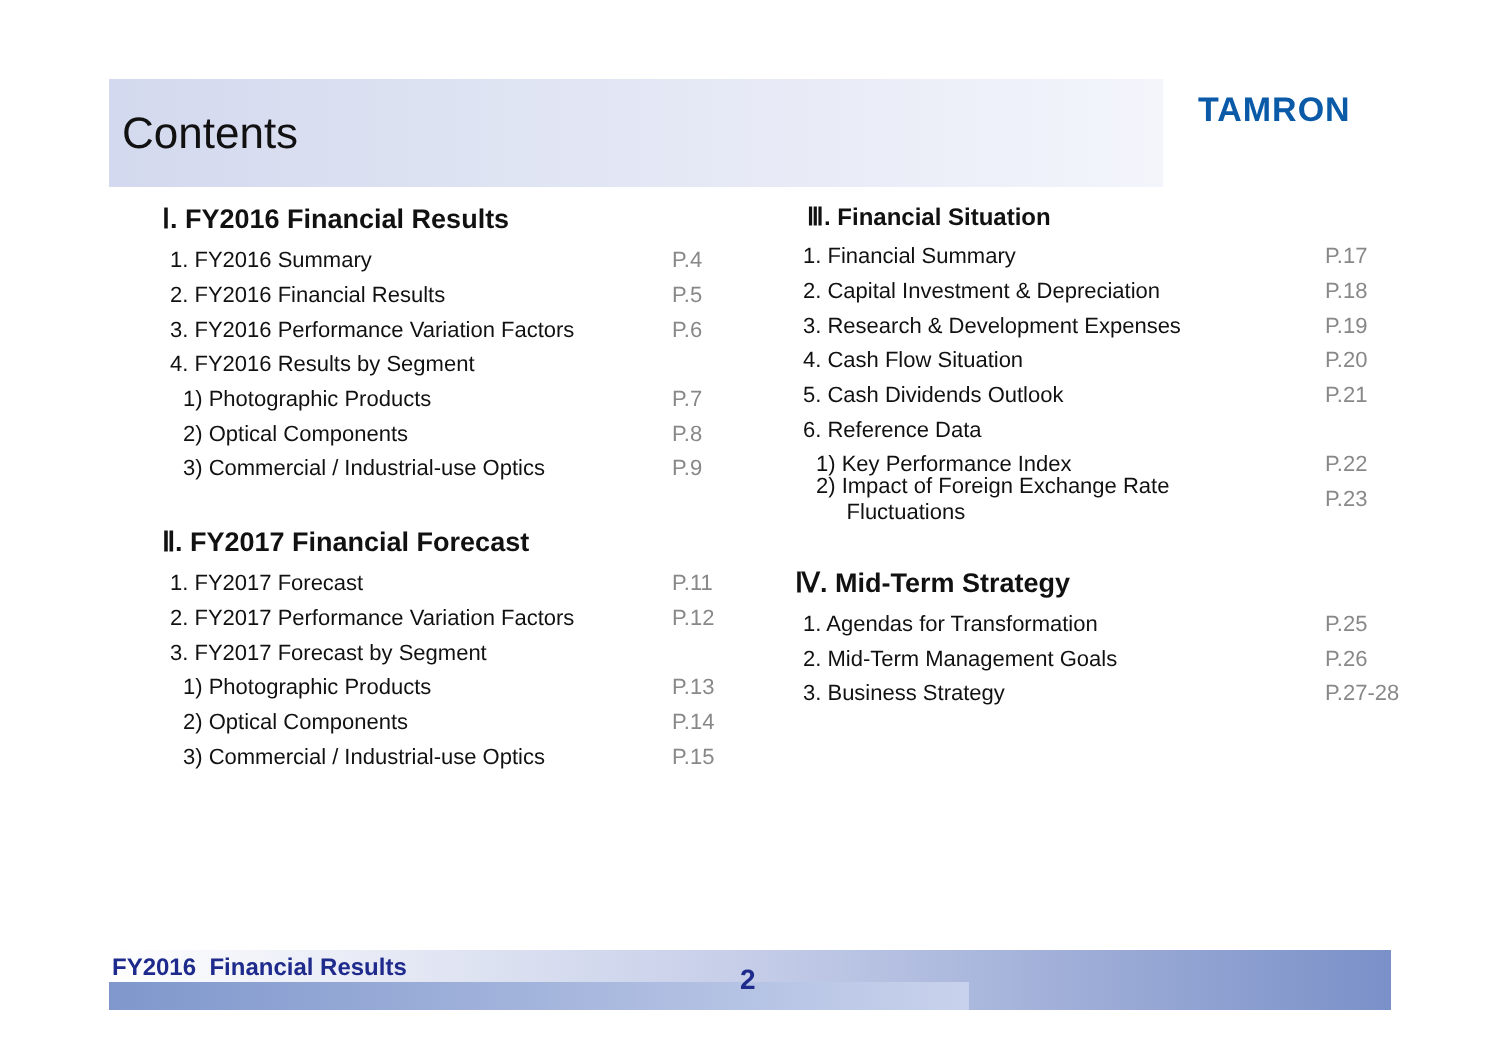Contents TAMRON
Ⅰ. FY2016 Financial Results
1. FY2016 Summary P.4
2. FY2016 Financial Results P.5
3. FY2016 Performance Variation Factors P.6
4. FY2016 Results by Segment
1) Photographic Products P.7
2) Optical Components P.8
3) Commercial / Industrial-use Optics P.9
Ⅱ. FY2017 Financial Forecast
1. FY2017 Forecast P.11
2. FY2017 Performance Variation Factors P.12
3. FY2017 Forecast by Segment
1) Photographic Products P.13
2) Optical Components P.14
3) Commercial / Industrial-use Optics P.15
Ⅲ. Financial Situation
1. Financial Summary P.17
2. Capital Investment & Depreciation P.18
3. Research & Development Expenses P.19
4. Cash Flow Situation P.20
5. Cash Dividends Outlook P.21
6. Reference Data
1) Key Performance Index P.22
2) Impact of Foreign Exchange Rate
Fluctuations P.23
Ⅳ. Mid-Term Strategy
1. Agendas for Transformation P.25
2. Mid-Term Management Goals P.26
3. Business Strategy P.27-28
FY2016 Financial Results 2